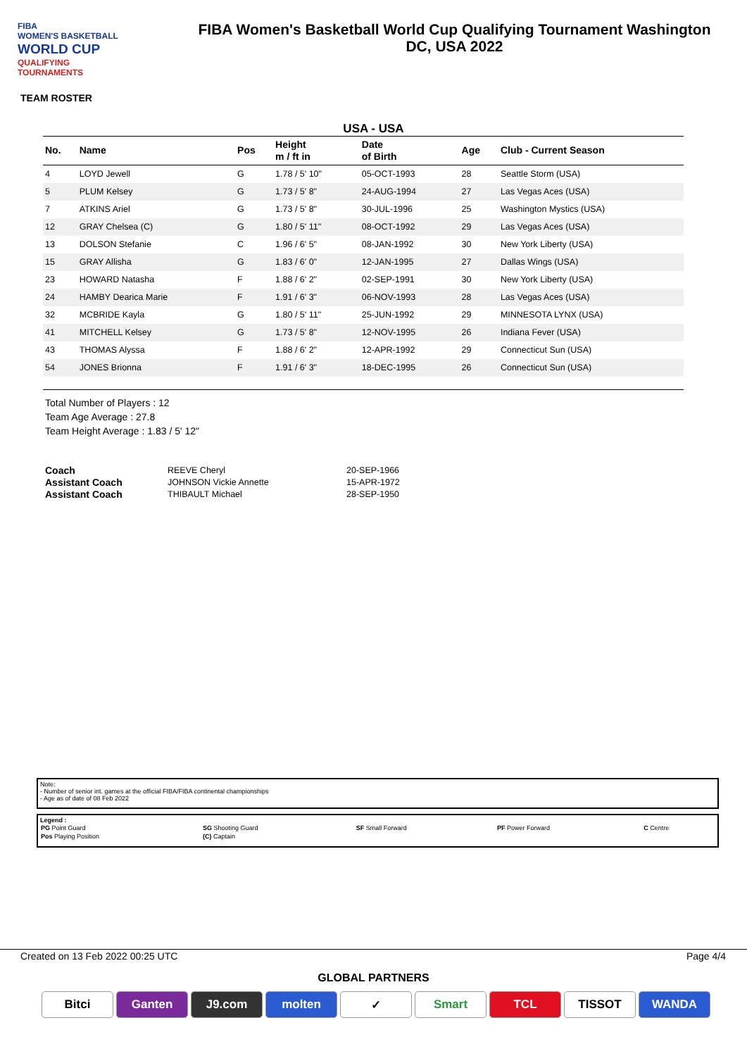FIBA
WOMEN'S BASKETBALL
WORLD CUP
QUALIFYING
TOURNAMENTS
FIBA Women's Basketball World Cup Qualifying Tournament Washington
DC, USA 2022
TEAM ROSTER
USA - USA
| No. | Name | Pos | Height m / ft in | Date of Birth | Age | Club - Current Season |
| --- | --- | --- | --- | --- | --- | --- |
| 4 | LOYD Jewell | G | 1.78 / 5' 10" | 05-OCT-1993 | 28 | Seattle Storm (USA) |
| 5 | PLUM Kelsey | G | 1.73 / 5' 8" | 24-AUG-1994 | 27 | Las Vegas Aces (USA) |
| 7 | ATKINS Ariel | G | 1.73 / 5' 8" | 30-JUL-1996 | 25 | Washington Mystics (USA) |
| 12 | GRAY Chelsea (C) | G | 1.80 / 5' 11" | 08-OCT-1992 | 29 | Las Vegas Aces (USA) |
| 13 | DOLSON Stefanie | C | 1.96 / 6' 5" | 08-JAN-1992 | 30 | New York Liberty (USA) |
| 15 | GRAY Allisha | G | 1.83 / 6' 0" | 12-JAN-1995 | 27 | Dallas Wings (USA) |
| 23 | HOWARD Natasha | F | 1.88 / 6' 2" | 02-SEP-1991 | 30 | New York Liberty (USA) |
| 24 | HAMBY Dearica Marie | F | 1.91 / 6' 3" | 06-NOV-1993 | 28 | Las Vegas Aces (USA) |
| 32 | MCBRIDE Kayla | G | 1.80 / 5' 11" | 25-JUN-1992 | 29 | MINNESOTA LYNX (USA) |
| 41 | MITCHELL Kelsey | G | 1.73 / 5' 8" | 12-NOV-1995 | 26 | Indiana Fever (USA) |
| 43 | THOMAS Alyssa | F | 1.88 / 6' 2" | 12-APR-1992 | 29 | Connecticut Sun (USA) |
| 54 | JONES Brionna | F | 1.91 / 6' 3" | 18-DEC-1995 | 26 | Connecticut Sun (USA) |
Total Number of Players : 12
Team Age Average : 27.8
Team Height Average : 1.83 / 5' 12"
| Coach | REEVE Cheryl | 20-SEP-1966 |
| Assistant Coach | JOHNSON Vickie Annette | 15-APR-1972 |
| Assistant Coach | THIBAULT Michael | 28-SEP-1950 |
Note:
- Number of senior int. games at the official FIBA/FIBA continental championships
- Age as of date of 08 Feb 2022
Legend :
| PG Point Guard | SG Shooting Guard | SF Small Forward | PF Power Forward | C Centre |
| Pos Playing Position | (C) Captain | | | |
Created on 13 Feb 2022 00:25 UTC Page 4/4
GLOBAL PARTNERS
Bitci Ganten J9.com molten ✓ Smart TCL TISSOT WANDA